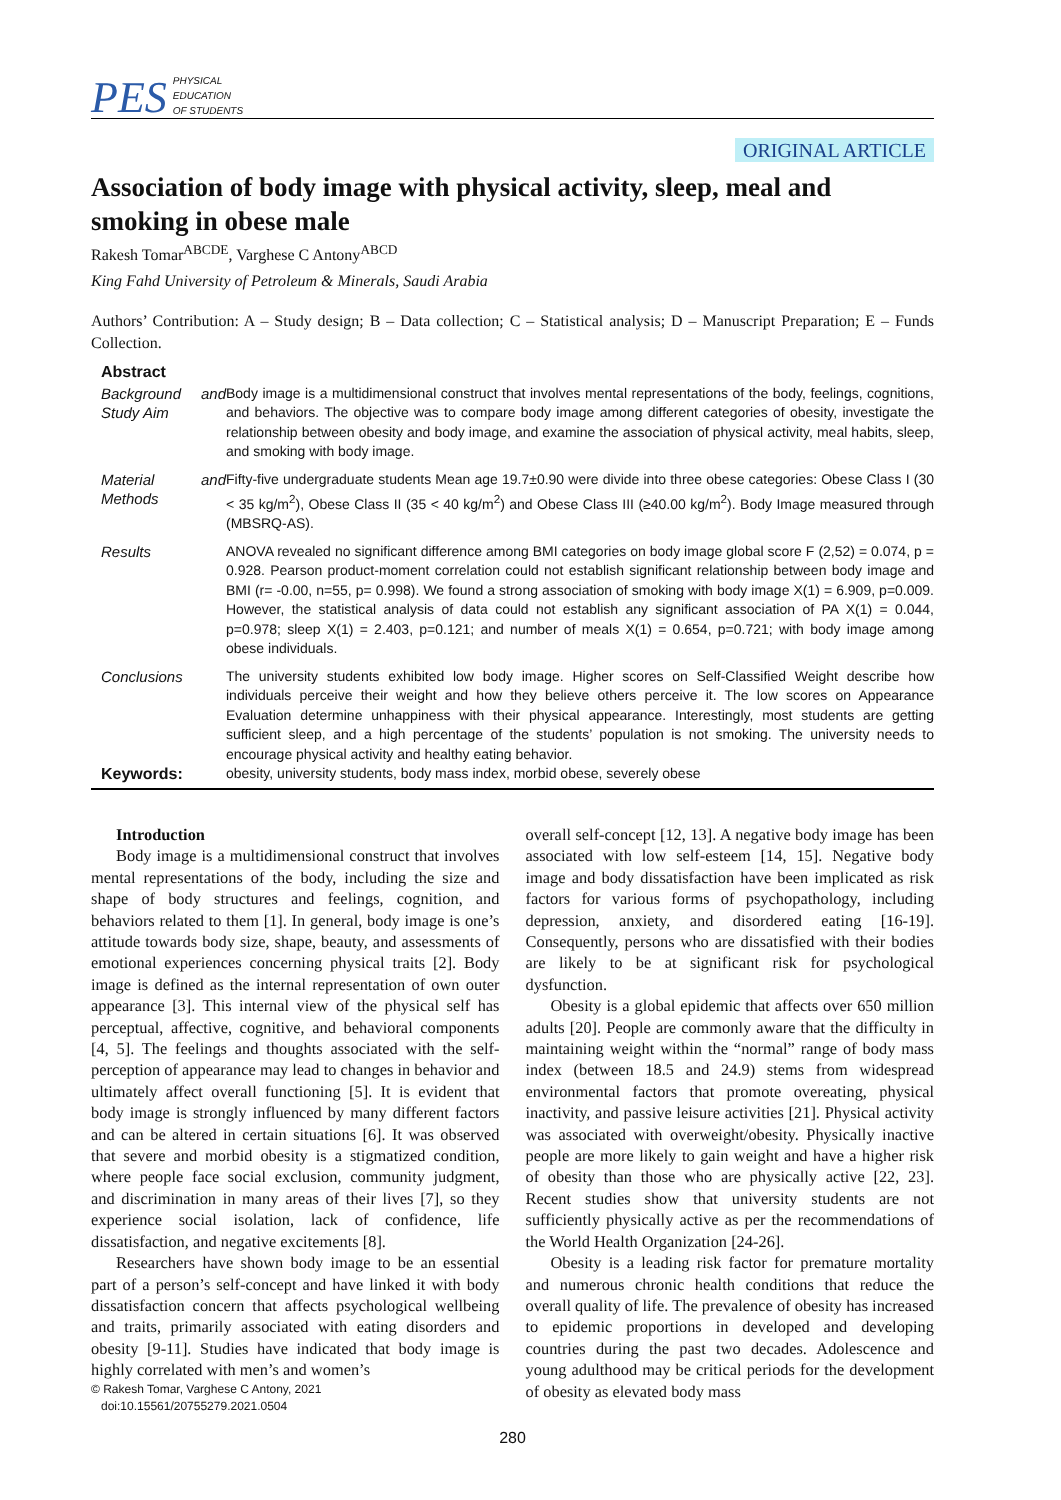PES PHYSICAL
EDUCATION
OF STUDENTS
ORIGINAL ARTICLE
Association of body image with physical activity, sleep, meal and smoking in obese male
Rakesh Tomar<sup>ABCDE</sup>, Varghese C Antony<sup>ABCD</sup>
King Fahd University of Petroleum & Minerals, Saudi Arabia
Authors’ Contribution: A – Study design; B – Data collection; C – Statistical analysis; D – Manuscript Preparation; E – Funds Collection.
| Abstract | |
| Background and Study Aim | Body image is a multidimensional construct that involves mental representations of the body, feelings, cognitions, and behaviors. The objective was to compare body image among different categories of obesity, investigate the relationship between obesity and body image, and examine the association of physical activity, meal habits, sleep, and smoking with body image. |
| Material and Methods | Fifty-five undergraduate students Mean age 19.7±0.90 were divide into three obese categories: Obese Class I (30 < 35 kg/m<sup>2</sup>), Obese Class II (35 < 40 kg/m<sup>2</sup>) and Obese Class III (≥40.00 kg/m<sup>2</sup>). Body Image measured through (MBSRQ-AS). |
| Results | ANOVA revealed no significant difference among BMI categories on body image global score F (2,52) = 0.074, p = 0.928. Pearson product-moment correlation could not establish significant relationship between body image and BMI (r= -0.00, n=55, p= 0.998). We found a strong association of smoking with body image X(1) = 6.909, p=0.009. However, the statistical analysis of data could not establish any significant association of PA X(1) = 0.044, p=0.978; sleep X(1) = 2.403, p=0.121; and number of meals X(1) = 0.654, p=0.721; with body image among obese individuals. |
| Conclusions | The university students exhibited low body image. Higher scores on Self-Classified Weight describe how individuals perceive their weight and how they believe others perceive it. The low scores on Appearance Evaluation determine unhappiness with their physical appearance. Interestingly, most students are getting sufficient sleep, and a high percentage of the students’ population is not smoking. The university needs to encourage physical activity and healthy eating behavior. |
| Keywords: | obesity, university students, body mass index, morbid obese, severely obese |
Introduction
Body image is a multidimensional construct that involves mental representations of the body, including the size and shape of body structures and feelings, cognition, and behaviors related to them [1]. In general, body image is one’s attitude towards body size, shape, beauty, and assessments of emotional experiences concerning physical traits [2]. Body image is defined as the internal representation of own outer appearance [3]. This internal view of the physical self has perceptual, affective, cognitive, and behavioral components [4, 5]. The feelings and thoughts associated with the self-perception of appearance may lead to changes in behavior and ultimately affect overall functioning [5]. It is evident that body image is strongly influenced by many different factors and can be altered in certain situations [6]. It was observed that severe and morbid obesity is a stigmatized condition, where people face social exclusion, community judgment, and discrimination in many areas of their lives [7], so they experience social isolation, lack of confidence, life dissatisfaction, and negative excitements [8].
Researchers have shown body image to be an essential part of a person’s self-concept and have linked it with body dissatisfaction concern that affects psychological wellbeing and traits, primarily associated with eating disorders and obesity [9-11]. Studies have indicated that body image is highly correlated with men’s and women’s
© Rakesh Tomar, Varghese C Antony, 2021
doi:10.15561/20755279.2021.0504
overall self-concept [12, 13]. A negative body image has been associated with low self-esteem [14, 15]. Negative body image and body dissatisfaction have been implicated as risk factors for various forms of psychopathology, including depression, anxiety, and disordered eating [16-19]. Consequently, persons who are dissatisfied with their bodies are likely to be at significant risk for psychological dysfunction.
Obesity is a global epidemic that affects over 650 million adults [20]. People are commonly aware that the difficulty in maintaining weight within the “normal” range of body mass index (between 18.5 and 24.9) stems from widespread environmental factors that promote overeating, physical inactivity, and passive leisure activities [21]. Physical activity was associated with overweight/obesity. Physically inactive people are more likely to gain weight and have a higher risk of obesity than those who are physically active [22, 23]. Recent studies show that university students are not sufficiently physically active as per the recommendations of the World Health Organization [24-26].
Obesity is a leading risk factor for premature mortality and numerous chronic health conditions that reduce the overall quality of life. The prevalence of obesity has increased to epidemic proportions in developed and developing countries during the past two decades. Adolescence and young adulthood may be critical periods for the development of obesity as elevated body mass
280